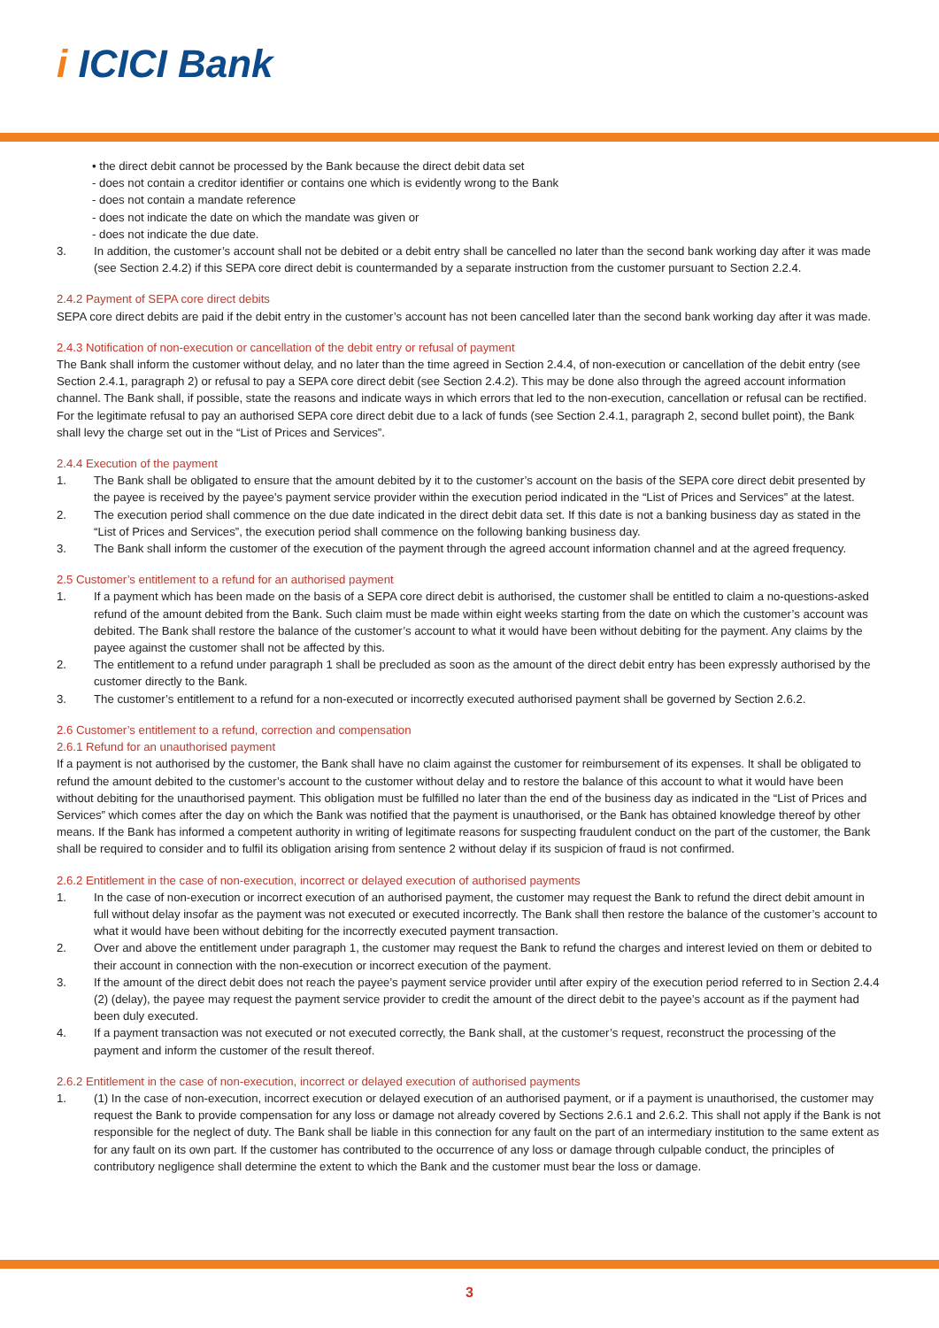i ICICI Bank
• the direct debit cannot be processed by the Bank because the direct debit data set
- does not contain a creditor identifier or contains one which is evidently wrong to the Bank
- does not contain a mandate reference
- does not indicate the date on which the mandate was given or
- does not indicate the due date.
3. In addition, the customer’s account shall not be debited or a debit entry shall be cancelled no later than the second bank working day after it was made (see Section 2.4.2) if this SEPA core direct debit is countermanded by a separate instruction from the customer pursuant to Section 2.2.4.
2.4.2 Payment of SEPA core direct debits
SEPA core direct debits are paid if the debit entry in the customer’s account has not been cancelled later than the second bank working day after it was made.
2.4.3 Notification of non-execution or cancellation of the debit entry or refusal of payment
The Bank shall inform the customer without delay, and no later than the time agreed in Section 2.4.4, of non-execution or cancellation of the debit entry (see Section 2.4.1, paragraph 2) or refusal to pay a SEPA core direct debit (see Section 2.4.2). This may be done also through the agreed account information channel. The Bank shall, if possible, state the reasons and indicate ways in which errors that led to the non-execution, cancellation or refusal can be rectified. For the legitimate refusal to pay an authorised SEPA core direct debit due to a lack of funds (see Section 2.4.1, paragraph 2, second bullet point), the Bank shall levy the charge set out in the “List of Prices and Services”.
2.4.4 Execution of the payment
1. The Bank shall be obligated to ensure that the amount debited by it to the customer’s account on the basis of the SEPA core direct debit presented by the payee is received by the payee’s payment service provider within the execution period indicated in the “List of Prices and Services” at the latest.
2. The execution period shall commence on the due date indicated in the direct debit data set. If this date is not a banking business day as stated in the “List of Prices and Services”, the execution period shall commence on the following banking business day.
3. The Bank shall inform the customer of the execution of the payment through the agreed account information channel and at the agreed frequency.
2.5 Customer’s entitlement to a refund for an authorised payment
1. If a payment which has been made on the basis of a SEPA core direct debit is authorised, the customer shall be entitled to claim a no-questions-asked refund of the amount debited from the Bank. Such claim must be made within eight weeks starting from the date on which the customer’s account was debited. The Bank shall restore the balance of the customer’s account to what it would have been without debiting for the payment. Any claims by the payee against the customer shall not be affected by this.
2. The entitlement to a refund under paragraph 1 shall be precluded as soon as the amount of the direct debit entry has been expressly authorised by the customer directly to the Bank.
3. The customer’s entitlement to a refund for a non-executed or incorrectly executed authorised payment shall be governed by Section 2.6.2.
2.6 Customer’s entitlement to a refund, correction and compensation
2.6.1 Refund for an unauthorised payment
If a payment is not authorised by the customer, the Bank shall have no claim against the customer for reimbursement of its expenses. It shall be obligated to refund the amount debited to the customer’s account to the customer without delay and to restore the balance of this account to what it would have been without debiting for the unauthorised payment. This obligation must be fulfilled no later than the end of the business day as indicated in the “List of Prices and Services” which comes after the day on which the Bank was notified that the payment is unauthorised, or the Bank has obtained knowledge thereof by other means. If the Bank has informed a competent authority in writing of legitimate reasons for suspecting fraudulent conduct on the part of the customer, the Bank shall be required to consider and to fulfil its obligation arising from sentence 2 without delay if its suspicion of fraud is not confirmed.
2.6.2 Entitlement in the case of non-execution, incorrect or delayed execution of authorised payments
1. In the case of non-execution or incorrect execution of an authorised payment, the customer may request the Bank to refund the direct debit amount in full without delay insofar as the payment was not executed or executed incorrectly. The Bank shall then restore the balance of the customer’s account to what it would have been without debiting for the incorrectly executed payment transaction.
2. Over and above the entitlement under paragraph 1, the customer may request the Bank to refund the charges and interest levied on them or debited to their account in connection with the non-execution or incorrect execution of the payment.
3. If the amount of the direct debit does not reach the payee’s payment service provider until after expiry of the execution period referred to in Section 2.4.4 (2) (delay), the payee may request the payment service provider to credit the amount of the direct debit to the payee’s account as if the payment had been duly executed.
4. If a payment transaction was not executed or not executed correctly, the Bank shall, at the customer’s request, reconstruct the processing of the payment and inform the customer of the result thereof.
2.6.2 Entitlement in the case of non-execution, incorrect or delayed execution of authorised payments
1. (1) In the case of non-execution, incorrect execution or delayed execution of an authorised payment, or if a payment is unauthorised, the customer may request the Bank to provide compensation for any loss or damage not already covered by Sections 2.6.1 and 2.6.2. This shall not apply if the Bank is not responsible for the neglect of duty. The Bank shall be liable in this connection for any fault on the part of an intermediary institution to the same extent as for any fault on its own part. If the customer has contributed to the occurrence of any loss or damage through culpable conduct, the principles of contributory negligence shall determine the extent to which the Bank and the customer must bear the loss or damage.
3